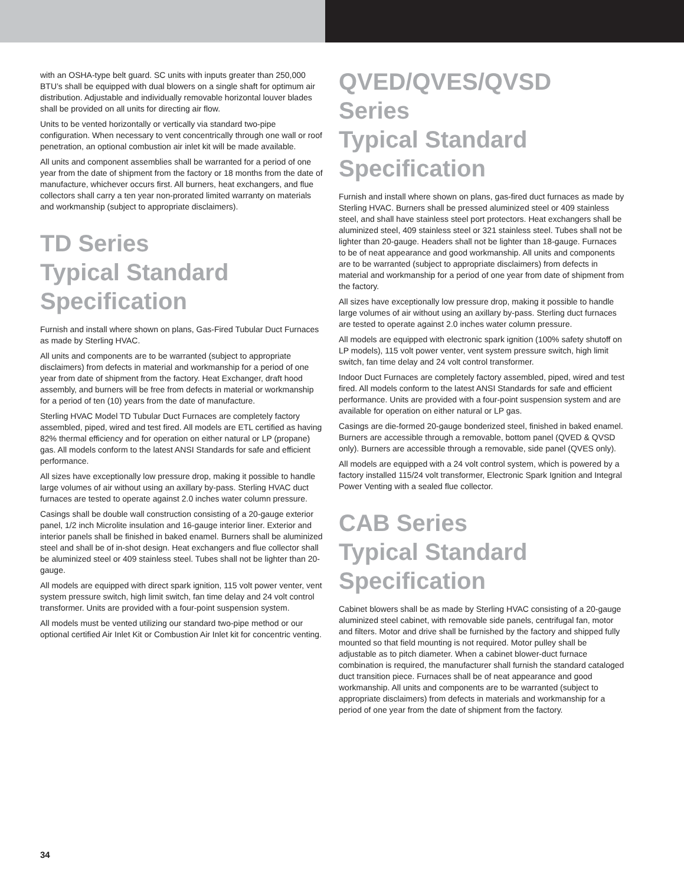with an OSHA-type belt guard. SC units with inputs greater than 250,000 BTU’s shall be equipped with dual blowers on a single shaft for optimum air distribution. Adjustable and individually removable horizontal louver blades shall be provided on all units for directing air flow.
Units to be vented horizontally or vertically via standard two-pipe configuration. When necessary to vent concentrically through one wall or roof penetration, an optional combustion air inlet kit will be made available.
All units and component assemblies shall be warranted for a period of one year from the date of shipment from the factory or 18 months from the date of manufacture, whichever occurs first. All burners, heat exchangers, and flue collectors shall carry a ten year non-prorated limited warranty on materials and workmanship (subject to appropriate disclaimers).
TD Series
Typical Standard
Specification
Furnish and install where shown on plans, Gas-Fired Tubular Duct Furnaces as made by Sterling HVAC.
All units and components are to be warranted (subject to appropriate disclaimers) from defects in material and workmanship for a period of one year from date of shipment from the factory. Heat Exchanger, draft hood assembly, and burners will be free from defects in material or workmanship for a period of ten (10) years from the date of manufacture.
Sterling HVAC Model TD Tubular Duct Furnaces are completely factory assembled, piped, wired and test fired. All models are ETL certified as having 82% thermal efficiency and for operation on either natural or LP (propane) gas. All models conform to the latest ANSI Standards for safe and efficient performance.
All sizes have exceptionally low pressure drop, making it possible to handle large volumes of air without using an axillary by-pass. Sterling HVAC duct furnaces are tested to operate against 2.0 inches water column pressure.
Casings shall be double wall construction consisting of a 20-gauge exterior panel, 1/2 inch Microlite insulation and 16-gauge interior liner. Exterior and interior panels shall be finished in baked enamel. Burners shall be aluminized steel and shall be of in-shot design. Heat exchangers and flue collector shall be aluminized steel or 409 stainless steel. Tubes shall not be lighter than 20-gauge.
All models are equipped with direct spark ignition, 115 volt power venter, vent system pressure switch, high limit switch, fan time delay and 24 volt control transformer. Units are provided with a four-point suspension system.
All models must be vented utilizing our standard two-pipe method or our optional certified Air Inlet Kit or Combustion Air Inlet kit for concentric venting.
QVED/QVES/QVSD Series
Typical Standard
Specification
Furnish and install where shown on plans, gas-fired duct furnaces as made by Sterling HVAC. Burners shall be pressed aluminized steel or 409 stainless steel, and shall have stainless steel port protectors. Heat exchangers shall be aluminized steel, 409 stainless steel or 321 stainless steel. Tubes shall not be lighter than 20-gauge. Headers shall not be lighter than 18-gauge. Furnaces to be of neat appearance and good workmanship. All units and components are to be warranted (subject to appropriate disclaimers) from defects in material and workmanship for a period of one year from date of shipment from the factory.
All sizes have exceptionally low pressure drop, making it possible to handle large volumes of air without using an axillary by-pass. Sterling duct furnaces are tested to operate against 2.0 inches water column pressure.
All models are equipped with electronic spark ignition (100% safety shutoff on LP models), 115 volt power venter, vent system pressure switch, high limit switch, fan time delay and 24 volt control transformer.
Indoor Duct Furnaces are completely factory assembled, piped, wired and test fired. All models conform to the latest ANSI Standards for safe and efficient performance. Units are provided with a four-point suspension system and are available for operation on either natural or LP gas.
Casings are die-formed 20-gauge bonderized steel, finished in baked enamel. Burners are accessible through a removable, bottom panel (QVED & QVSD only). Burners are accessible through a removable, side panel (QVES only).
All models are equipped with a 24 volt control system, which is powered by a factory installed 115/24 volt transformer, Electronic Spark Ignition and Integral Power Venting with a sealed flue collector.
CAB Series
Typical Standard
Specification
Cabinet blowers shall be as made by Sterling HVAC consisting of a 20-gauge aluminized steel cabinet, with removable side panels, centrifugal fan, motor and filters. Motor and drive shall be furnished by the factory and shipped fully mounted so that field mounting is not required. Motor pulley shall be adjustable as to pitch diameter. When a cabinet blower-duct furnace combination is required, the manufacturer shall furnish the standard cataloged duct transition piece. Furnaces shall be of neat appearance and good workmanship. All units and components are to be warranted (subject to appropriate disclaimers) from defects in materials and workmanship for a period of one year from the date of shipment from the factory.
34